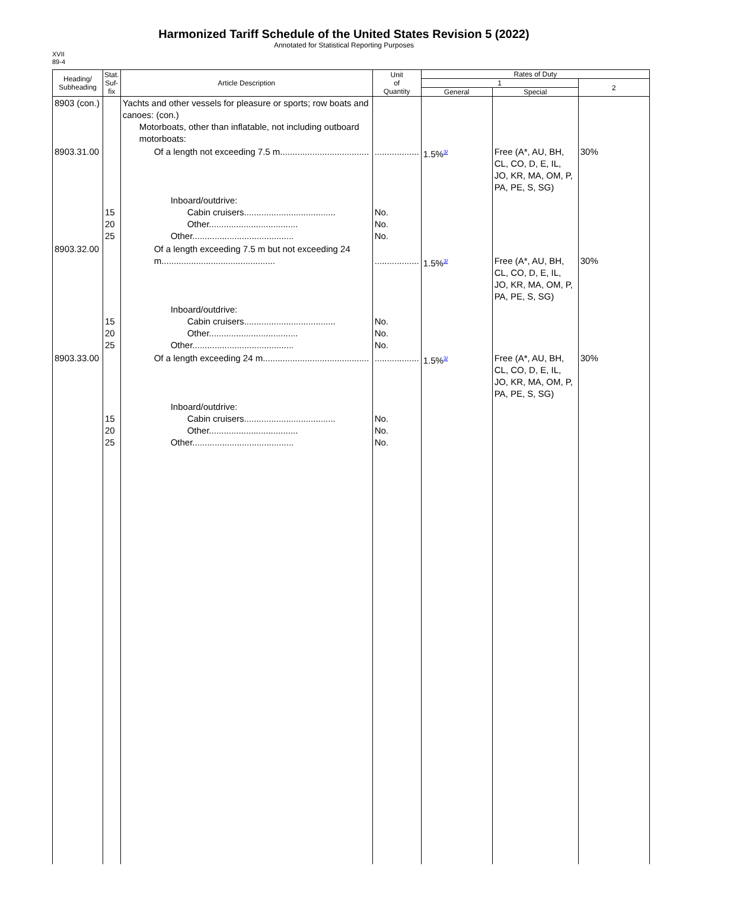Harmonized Tariff Schedule of the United States Revision 5 (2022)
Annotated for Statistical Reporting Purposes
XVII
89-4
| Heading/ Subheading | Stat. Suf- fix | Article Description | Unit of Quantity | Rates of Duty | | |
| --- | --- | --- | --- | --- | --- | --- |
| | | | | 1 | | 2 |
| | | | | General | Special | |
| 8903 (con.) | | Yachts and other vessels for pleasure or sports; row boats and canoes: (con.) Motorboats, other than inflatable, not including outboard motorboats: | | | | |
| 8903.31.00 | | Of a length not exceeding 7.5 m.................................... | .................. | 1.5%<sup>3/</sup> | Free (A*, AU, BH, CL, CO, D, E, IL, JO, KR, MA, OM, P, PA, PE, S, SG) | 30% |
| | 15 20 25 | Inboard/outdrive: Cabin cruisers..................................... Other.................................... Other......................................... | No. No. No. | | | |
| 8903.32.00 | | Of a length exceeding 7.5 m but not exceeding 24 m.............................................. | .................. | 1.5%<sup>3/</sup> | Free (A*, AU, BH, CL, CO, D, E, IL, JO, KR, MA, OM, P, PA, PE, S, SG) | 30% |
| | 15 20 25 | Inboard/outdrive: Cabin cruisers..................................... Other.................................... Other......................................... | No. No. No. | | | |
| 8903.33.00 | | Of a length exceeding 24 m........................................... | .................. | 1.5%<sup>3/</sup> | Free (A*, AU, BH, CL, CO, D, E, IL, JO, KR, MA, OM, P, PA, PE, S, SG) | 30% |
| | 15 20 25 | Inboard/outdrive: Cabin cruisers..................................... Other.................................... Other......................................... | No. No. No. | | | |